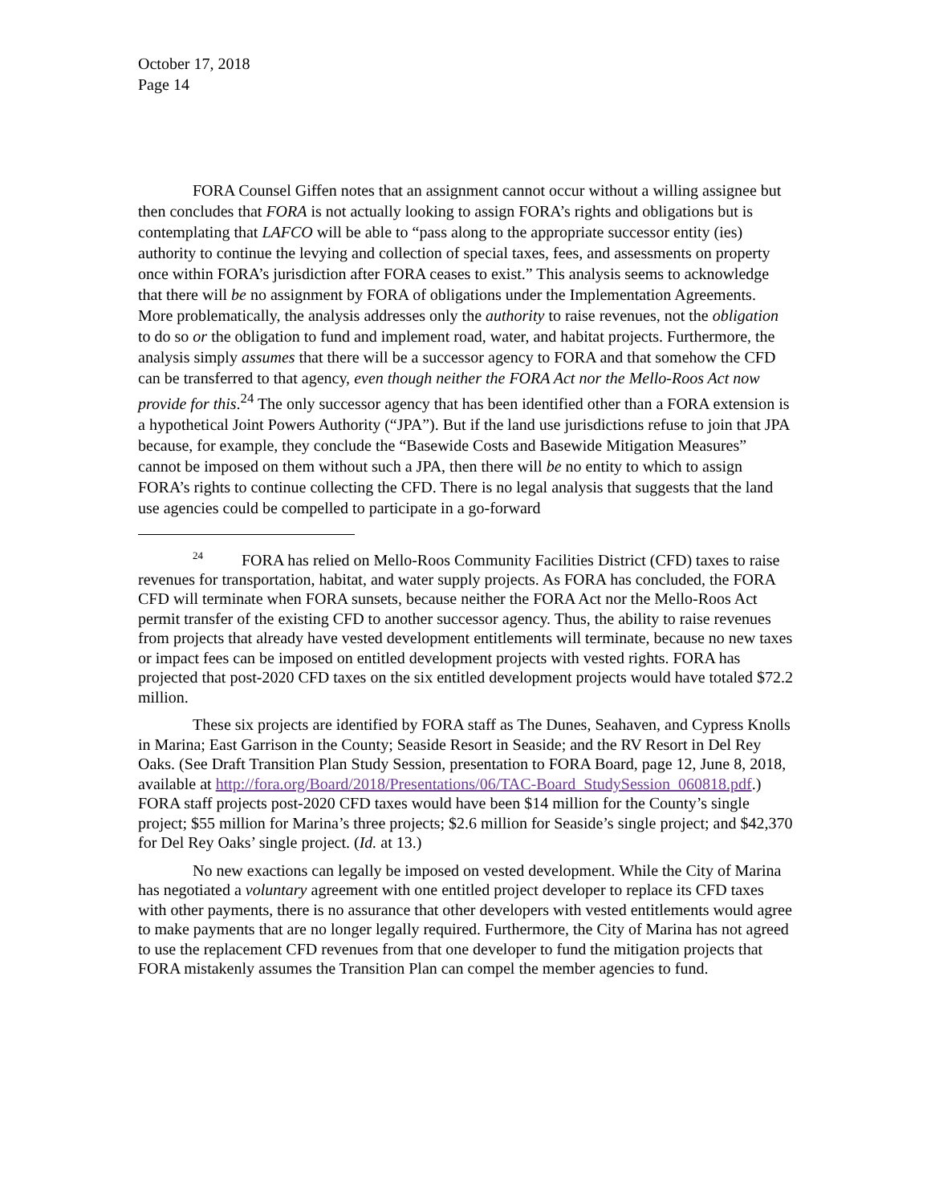October 17, 2018
Page 14
FORA Counsel Giffen notes that an assignment cannot occur without a willing assignee but then concludes that FORA is not actually looking to assign FORA’s rights and obligations but is contemplating that LAFCO will be able to “pass along to the appropriate successor entity (ies) authority to continue the levying and collection of special taxes, fees, and assessments on property once within FORA’s jurisdiction after FORA ceases to exist.” This analysis seems to acknowledge that there will be no assignment by FORA of obligations under the Implementation Agreements. More problematically, the analysis addresses only the authority to raise revenues, not the obligation to do so or the obligation to fund and implement road, water, and habitat projects. Furthermore, the analysis simply assumes that there will be a successor agency to FORA and that somehow the CFD can be transferred to that agency, even though neither the FORA Act nor the Mello-Roos Act now provide for this.<sup>24</sup> The only successor agency that has been identified other than a FORA extension is a hypothetical Joint Powers Authority (“JPA”). But if the land use jurisdictions refuse to join that JPA because, for example, they conclude the “Basewide Costs and Basewide Mitigation Measures” cannot be imposed on them without such a JPA, then there will be no entity to which to assign FORA’s rights to continue collecting the CFD. There is no legal analysis that suggests that the land use agencies could be compelled to participate in a go-forward
24 FORA has relied on Mello-Roos Community Facilities District (CFD) taxes to raise revenues for transportation, habitat, and water supply projects. As FORA has concluded, the FORA CFD will terminate when FORA sunsets, because neither the FORA Act nor the Mello-Roos Act permit transfer of the existing CFD to another successor agency. Thus, the ability to raise revenues from projects that already have vested development entitlements will terminate, because no new taxes or impact fees can be imposed on entitled development projects with vested rights. FORA has projected that post-2020 CFD taxes on the six entitled development projects would have totaled $72.2 million.
These six projects are identified by FORA staff as The Dunes, Seahaven, and Cypress Knolls in Marina; East Garrison in the County; Seaside Resort in Seaside; and the RV Resort in Del Rey Oaks. (See Draft Transition Plan Study Session, presentation to FORA Board, page 12, June 8, 2018, available at http://fora.org/Board/2018/Presentations/06/TAC-Board_StudySession_060818.pdf.) FORA staff projects post-2020 CFD taxes would have been $14 million for the County’s single project; $55 million for Marina’s three projects; $2.6 million for Seaside’s single project; and $42,370 for Del Rey Oaks’ single project. (Id. at 13.)
No new exactions can legally be imposed on vested development. While the City of Marina has negotiated a voluntary agreement with one entitled project developer to replace its CFD taxes with other payments, there is no assurance that other developers with vested entitlements would agree to make payments that are no longer legally required. Furthermore, the City of Marina has not agreed to use the replacement CFD revenues from that one developer to fund the mitigation projects that FORA mistakenly assumes the Transition Plan can compel the member agencies to fund.